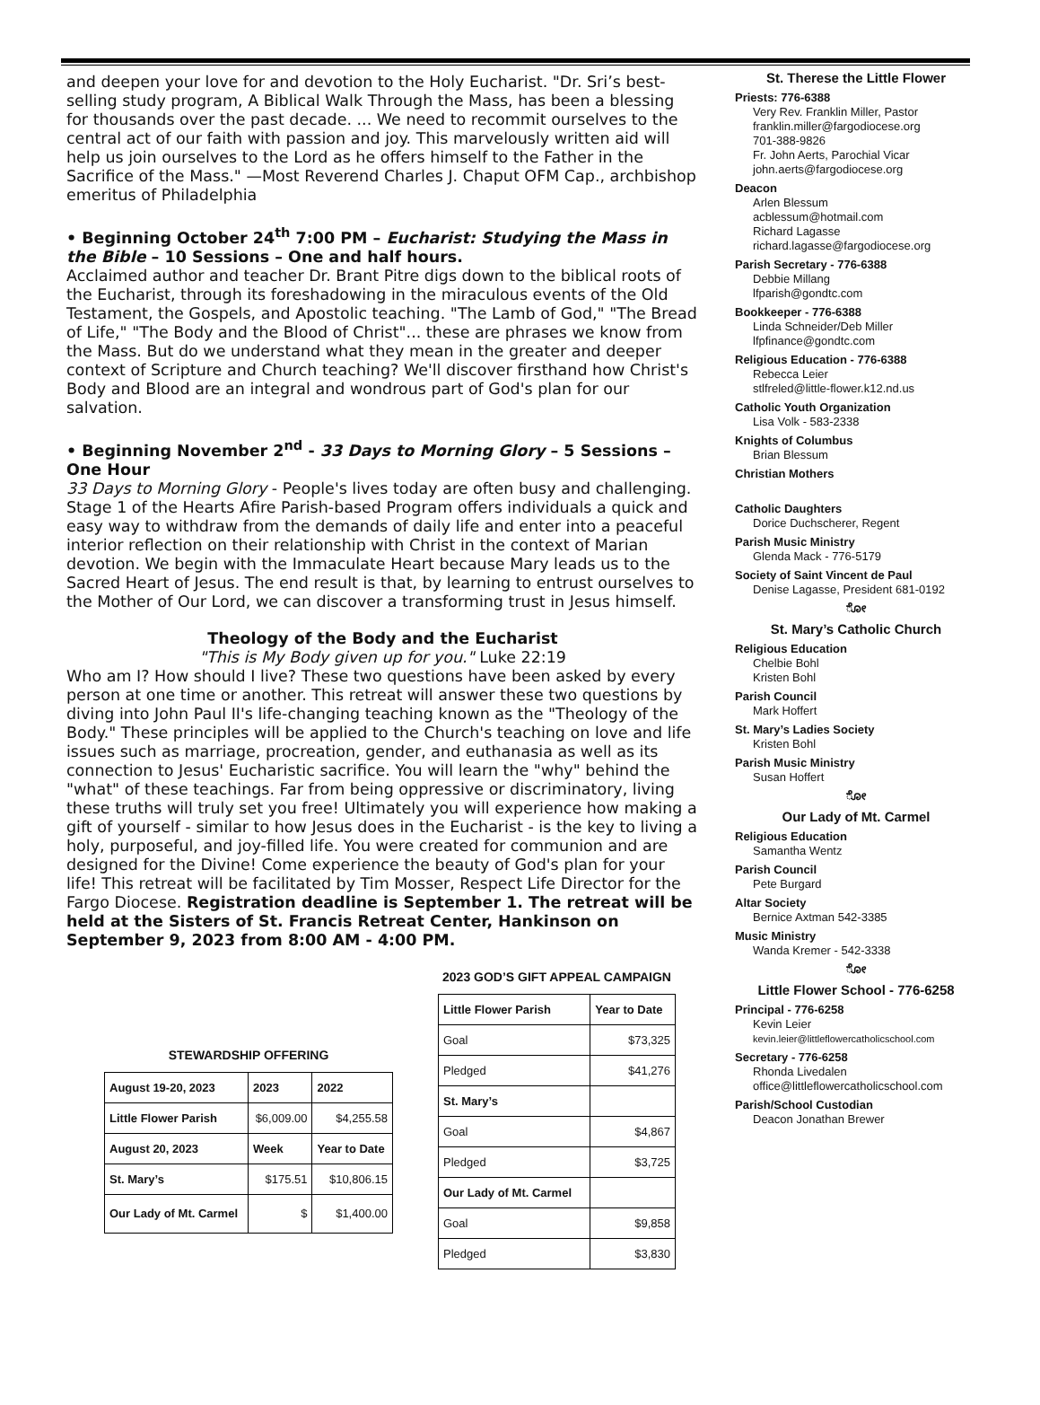and deepen your love for and devotion to the Holy Eucharist. "Dr. Sri’s best-selling study program, A Biblical Walk Through the Mass, has been a blessing for thousands over the past decade. ... We need to recommit ourselves to the central act of our faith with passion and joy. This marvelously written aid will help us join ourselves to the Lord as he offers himself to the Father in the Sacrifice of the Mass." —Most Reverend Charles J. Chaput OFM Cap., archbishop emeritus of Philadelphia
• Beginning October 24<sup>th</sup> 7:00 PM – Eucharist: Studying the Mass in the Bible – 10 Sessions – One and half hours.
Acclaimed author and teacher Dr. Brant Pitre digs down to the biblical roots of the Eucharist, through its foreshadowing in the miraculous events of the Old Testament, the Gospels, and Apostolic teaching. "The Lamb of God," "The Bread of Life," "The Body and the Blood of Christ"... these are phrases we know from the Mass. But do we understand what they mean in the greater and deeper context of Scripture and Church teaching? We'll discover firsthand how Christ's Body and Blood are an integral and wondrous part of God's plan for our salvation.
• Beginning November 2<sup>nd</sup> - 33 Days to Morning Glory – 5 Sessions – One Hour
33 Days to Morning Glory - People's lives today are often busy and challenging. Stage 1 of the Hearts Afire Parish-based Program offers individuals a quick and easy way to withdraw from the demands of daily life and enter into a peaceful interior reflection on their relationship with Christ in the context of Marian devotion. We begin with the Immaculate Heart because Mary leads us to the Sacred Heart of Jesus. The end result is that, by learning to entrust ourselves to the Mother of Our Lord, we can discover a transforming trust in Jesus himself.
Theology of the Body and the Eucharist
"This is My Body given up for you." Luke 22:19
Who am I? How should I live? These two questions have been asked by every person at one time or another. This retreat will answer these two questions by diving into John Paul II's life-changing teaching known as the "Theology of the Body." These principles will be applied to the Church's teaching on love and life issues such as marriage, procreation, gender, and euthanasia as well as its connection to Jesus' Eucharistic sacrifice. You will learn the "why" behind the "what" of these teachings. Far from being oppressive or discriminatory, living these truths will truly set you free! Ultimately you will experience how making a gift of yourself - similar to how Jesus does in the Eucharist - is the key to living a holy, purposeful, and joy-filled life. You were created for communion and are designed for the Divine! Come experience the beauty of God's plan for your life! This retreat will be facilitated by Tim Mosser, Respect Life Director for the Fargo Diocese. Registration deadline is September 1. The retreat will be held at the Sisters of St. Francis Retreat Center, Hankinson on September 9, 2023 from 8:00 AM - 4:00 PM.
STEWARDSHIP OFFERING
| August 19-20, 2023 | 2023 | 2022 |
| --- | --- | --- |
| Little Flower Parish | $6,009.00 | $4,255.58 |
| August 20, 2023 | Week | Year to Date |
| St. Mary’s | $175.51 | $10,806.15 |
| Our Lady of Mt. Carmel | $ | $1,400.00 |
2023 GOD’S GIFT APPEAL CAMPAIGN
| Little Flower Parish | Year to Date |
| --- | --- |
| Goal | $73,325 |
| Pledged | $41,276 |
| St. Mary’s | |
| Goal | $4,867 |
| Pledged | $3,725 |
| Our Lady of Mt. Carmel | |
| Goal | $9,858 |
| Pledged | $3,830 |
St. Therese the Little Flower
Priests: 776-6388
Very Rev. Franklin Miller, Pastor
franklin.miller@fargodiocese.org
701-388-9826
Fr. John Aerts, Parochial Vicar
john.aerts@fargodiocese.org
Deacon
Arlen Blessum
acblessum@hotmail.com
Richard Lagasse
richard.lagasse@fargodiocese.org
Parish Secretary - 776-6388
Debbie Millang
lfparish@gondtc.com
Bookkeeper - 776-6388
Linda Schneider/Deb Miller
lfpfinance@gondtc.com
Religious Education - 776-6388
Rebecca Leier
stlfreled@little-flower.k12.nd.us
Catholic Youth Organization
Lisa Volk - 583-2338
Knights of Columbus
Brian Blessum
Christian Mothers
Catholic Daughters
Dorice Duchscherer, Regent
Parish Music Ministry
Glenda Mack - 776-5179
Society of Saint Vincent de Paul
Denise Lagasse, President 681-0192
ೋ
St. Mary’s Catholic Church
Religious Education
Chelbie Bohl
Kristen Bohl
Parish Council
Mark Hoffert
St. Mary’s Ladies Society
Kristen Bohl
Parish Music Ministry
Susan Hoffert
ೋ
Our Lady of Mt. Carmel
Religious Education
Samantha Wentz
Parish Council
Pete Burgard
Altar Society
Bernice Axtman 542-3385
Music Ministry
Wanda Kremer - 542-3338
ೋ
Little Flower School - 776-6258
Principal - 776-6258
Kevin Leier
kevin.leier@littleflowercatholicschool.com
Secretary - 776-6258
Rhonda Livedalen
office@littleflowercatholicschool.com
Parish/School Custodian
Deacon Jonathan Brewer